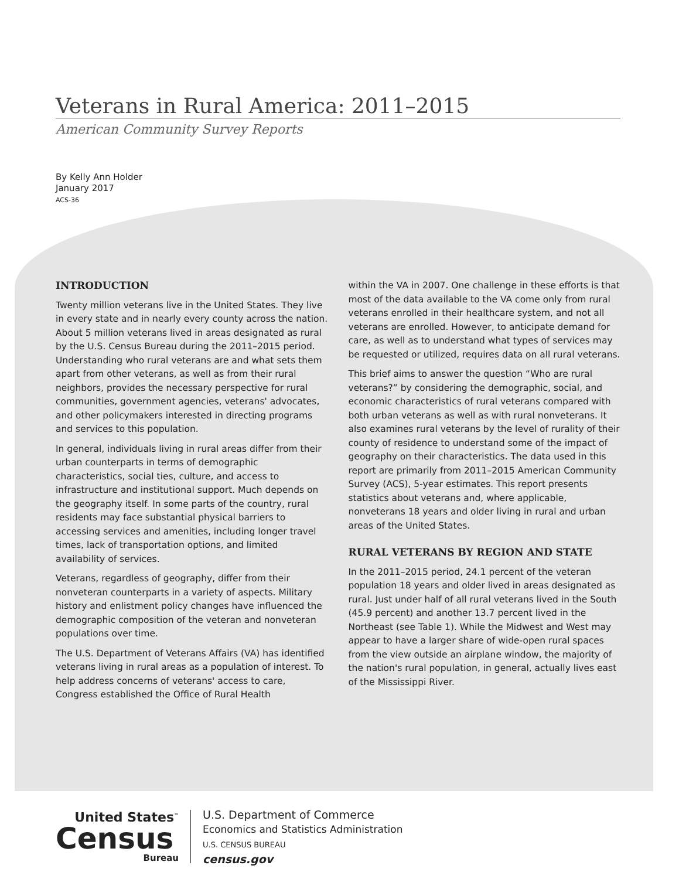Veterans in Rural America: 2011–2015
American Community Survey Reports
By Kelly Ann Holder
January 2017
ACS-36
INTRODUCTION
Twenty million veterans live in the United States. They live in every state and in nearly every county across the nation. About 5 million veterans lived in areas designated as rural by the U.S. Census Bureau during the 2011–2015 period. Understanding who rural veterans are and what sets them apart from other veterans, as well as from their rural neighbors, provides the necessary perspective for rural communities, government agencies, veterans' advocates, and other policymakers interested in directing programs and services to this population.
In general, individuals living in rural areas differ from their urban counterparts in terms of demographic characteristics, social ties, culture, and access to infrastructure and institutional support. Much depends on the geography itself. In some parts of the country, rural residents may face substantial physical barriers to accessing services and amenities, including longer travel times, lack of transportation options, and limited availability of services.
Veterans, regardless of geography, differ from their nonveteran counterparts in a variety of aspects. Military history and enlistment policy changes have influenced the demographic composition of the veteran and nonveteran populations over time.
The U.S. Department of Veterans Affairs (VA) has identified veterans living in rural areas as a population of interest. To help address concerns of veterans' access to care, Congress established the Office of Rural Health
within the VA in 2007. One challenge in these efforts is that most of the data available to the VA come only from rural veterans enrolled in their healthcare system, and not all veterans are enrolled. However, to anticipate demand for care, as well as to understand what types of services may be requested or utilized, requires data on all rural veterans.
This brief aims to answer the question “Who are rural veterans?” by considering the demographic, social, and economic characteristics of rural veterans compared with both urban veterans as well as with rural nonveterans. It also examines rural veterans by the level of rurality of their county of residence to understand some of the impact of geography on their characteristics. The data used in this report are primarily from 2011–2015 American Community Survey (ACS), 5-year estimates. This report presents statistics about veterans and, where applicable, nonveterans 18 years and older living in rural and urban areas of the United States.
RURAL VETERANS BY REGION AND STATE
In the 2011–2015 period, 24.1 percent of the veteran population 18 years and older lived in areas designated as rural. Just under half of all rural veterans lived in the South (45.9 percent) and another 13.7 percent lived in the Northeast (see Table 1). While the Midwest and West may appear to have a larger share of wide-open rural spaces from the view outside an airplane window, the majority of the nation's rural population, in general, actually lives east of the Mississippi River.
United States<sup>™</sup>
Census
Bureau
U.S. Department of Commerce
Economics and Statistics Administration
U.S. CENSUS BUREAU
census.gov